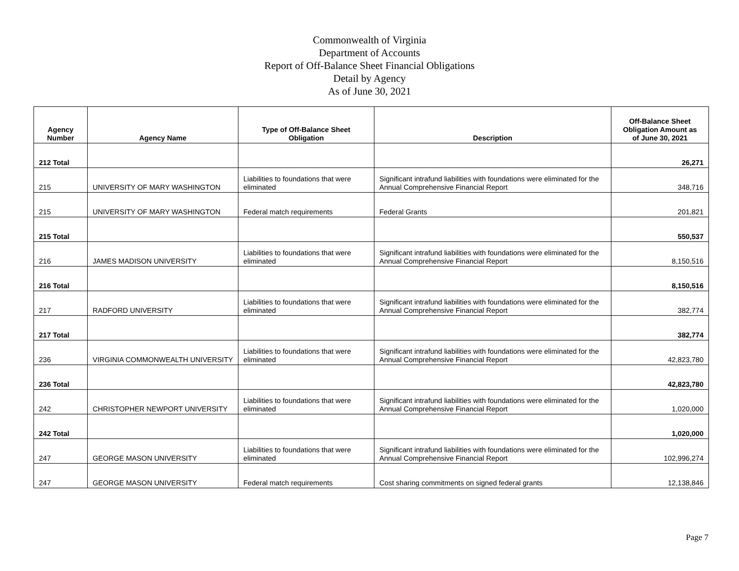Commonwealth of Virginia
Department of Accounts
Report of Off-Balance Sheet Financial Obligations
Detail by Agency
As of June 30, 2021
| Agency Number | Agency Name | Type of Off-Balance Sheet Obligation | Description | Off-Balance Sheet Obligation Amount as of June 30, 2021 |
| --- | --- | --- | --- | --- |
| 212 Total | | | | 26,271 |
| 215 | UNIVERSITY OF MARY WASHINGTON | Liabilities to foundations that were eliminated | Significant intrafund liabilities with foundations were eliminated for the Annual Comprehensive Financial Report | 348,716 |
| 215 | UNIVERSITY OF MARY WASHINGTON | Federal match requirements | Federal Grants | 201,821 |
| 215 Total | | | | 550,537 |
| 216 | JAMES MADISON UNIVERSITY | Liabilities to foundations that were eliminated | Significant intrafund liabilities with foundations were eliminated for the Annual Comprehensive Financial Report | 8,150,516 |
| 216 Total | | | | 8,150,516 |
| 217 | RADFORD UNIVERSITY | Liabilities to foundations that were eliminated | Significant intrafund liabilities with foundations were eliminated for the Annual Comprehensive Financial Report | 382,774 |
| 217 Total | | | | 382,774 |
| 236 | VIRGINIA COMMONWEALTH UNIVERSITY | Liabilities to foundations that were eliminated | Significant intrafund liabilities with foundations were eliminated for the Annual Comprehensive Financial Report | 42,823,780 |
| 236 Total | | | | 42,823,780 |
| 242 | CHRISTOPHER NEWPORT UNIVERSITY | Liabilities to foundations that were eliminated | Significant intrafund liabilities with foundations were eliminated for the Annual Comprehensive Financial Report | 1,020,000 |
| 242 Total | | | | 1,020,000 |
| 247 | GEORGE MASON UNIVERSITY | Liabilities to foundations that were eliminated | Significant intrafund liabilities with foundations were eliminated for the Annual Comprehensive Financial Report | 102,996,274 |
| 247 | GEORGE MASON UNIVERSITY | Federal match requirements | Cost sharing commitments on signed federal grants | 12,138,846 |
Page 7